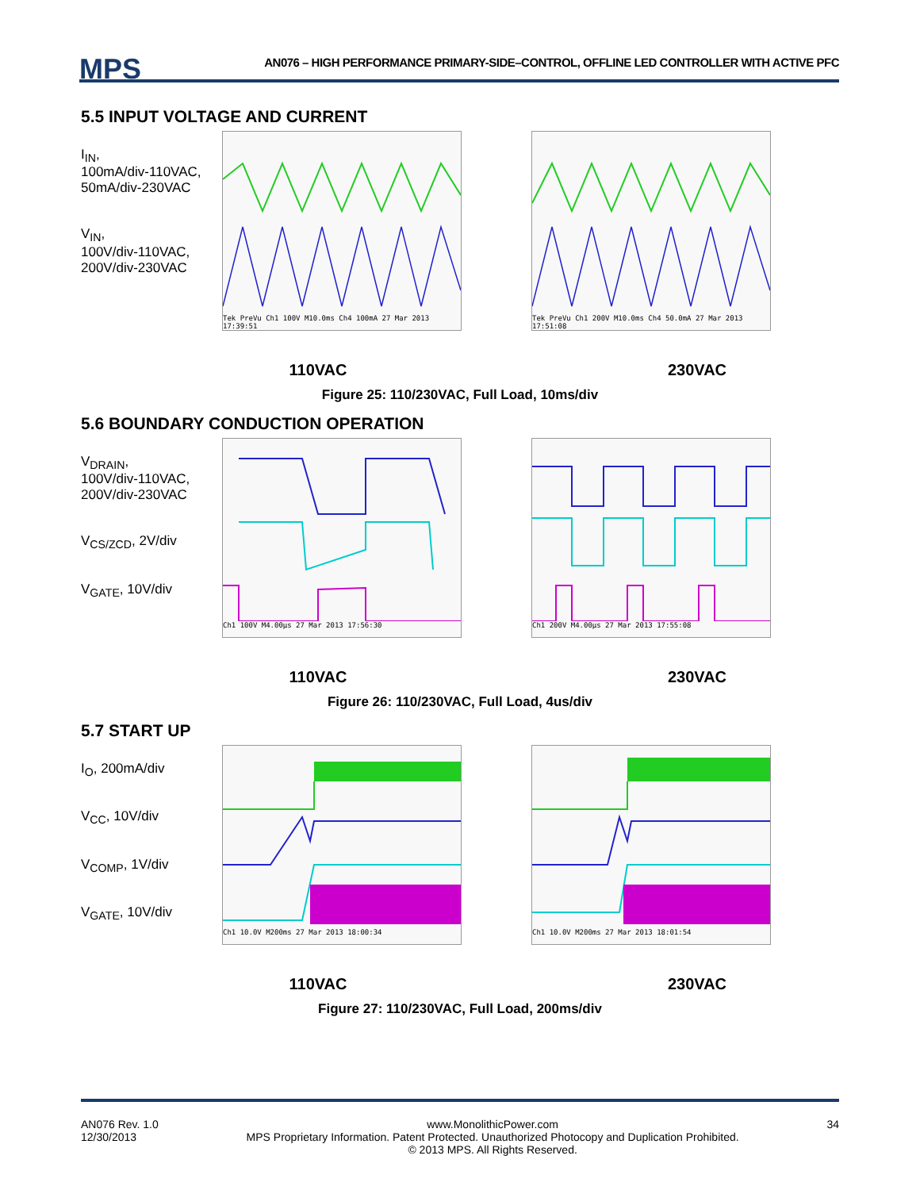MPS
AN076 – HIGH PERFORMANCE PRIMARY-SIDE–CONTROL, OFFLINE LED CONTROLLER WITH ACTIVE PFC
5.5 INPUT VOLTAGE AND CURRENT
I<sub>IN</sub>,
100mA/div-110VAC,
50mA/div-230VAC
V<sub>IN</sub>,
100V/div-110VAC,
200V/div-230VAC
Tek PreVu Ch1 100V M10.0ms Ch4 100mA 27 Mar 2013 17:39:51
Tek PreVu Ch1 200V M10.0ms Ch4 50.0mA 27 Mar 2013 17:51:08
110VAC 230VAC
Figure 25: 110/230VAC, Full Load, 10ms/div
5.6 BOUNDARY CONDUCTION OPERATION
V<sub>DRAIN</sub>,
100V/div-110VAC,
200V/div-230VAC
V<sub>CS/ZCD</sub>, 2V/div
V<sub>GATE</sub>, 10V/div
Ch1 100V M4.00µs 27 Mar 2013 17:56:30 Ch1 200V M4.00µs 27 Mar 2013 17:55:08
110VAC 230VAC
Figure 26: 110/230VAC, Full Load, 4us/div
5.7 START UP
I<sub>O</sub>, 200mA/div
V<sub>CC</sub>, 10V/div
V<sub>COMP</sub>, 1V/div
V<sub>GATE</sub>, 10V/div
Ch1 10.0V M200ms 27 Mar 2013 18:00:34 Ch1 10.0V M200ms 27 Mar 2013 18:01:54
110VAC 230VAC
Figure 27: 110/230VAC, Full Load, 200ms/div
AN076 Rev. 1.0
12/30/2013 www.MonolithicPower.com
MPS Proprietary Information. Patent Protected. Unauthorized Photocopy and Duplication Prohibited.
© 2013 MPS. All Rights Reserved. 34